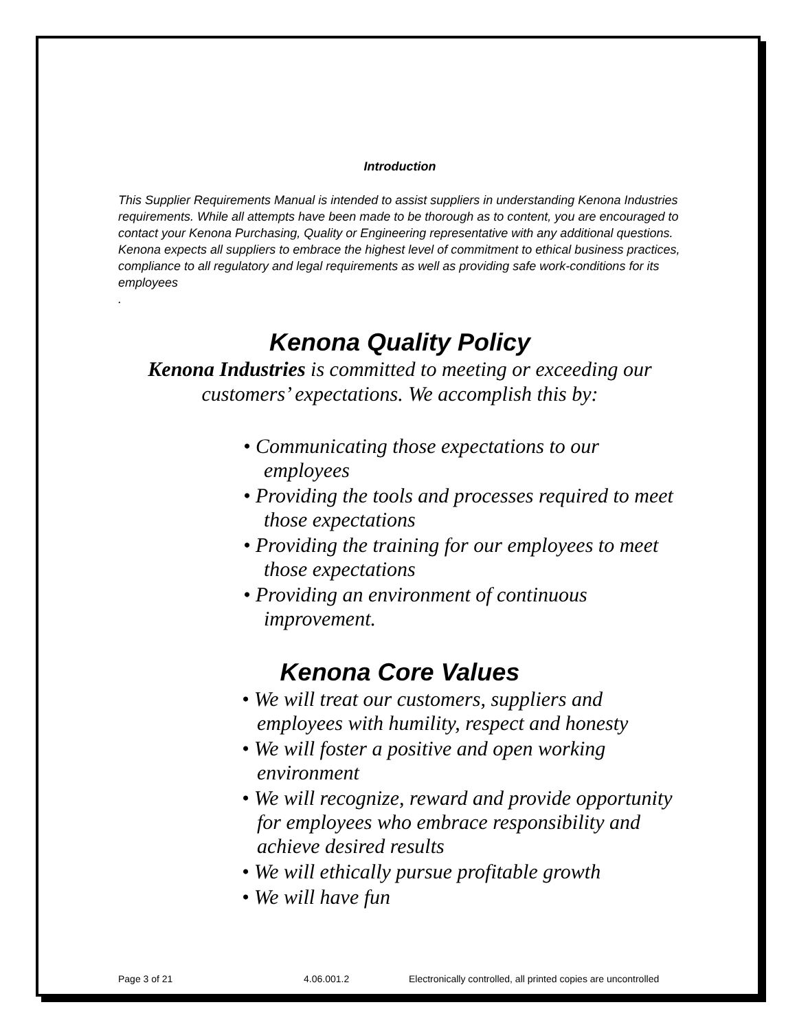Introduction
This Supplier Requirements Manual is intended to assist suppliers in understanding Kenona Industries requirements. While all attempts have been made to be thorough as to content, you are encouraged to contact your Kenona Purchasing, Quality or Engineering representative with any additional questions. Kenona expects all suppliers to embrace the highest level of commitment to ethical business practices, compliance to all regulatory and legal requirements as well as providing safe work-conditions for its employees
.
Kenona Quality Policy
Kenona Industries is committed to meeting or exceeding our customers’ expectations. We accomplish this by:
• Communicating those expectations to our employees
• Providing the tools and processes required to meet those expectations
• Providing the training for our employees to meet those expectations
• Providing an environment of continuous improvement.
Kenona Core Values
• We will treat our customers, suppliers and employees with humility, respect and honesty
• We will foster a positive and open working environment
• We will recognize, reward and provide opportunity for employees who embrace responsibility and achieve desired results
• We will ethically pursue profitable growth
• We will have fun
Page 3 of 21 4.06.001.2 Electronically controlled, all printed copies are uncontrolled